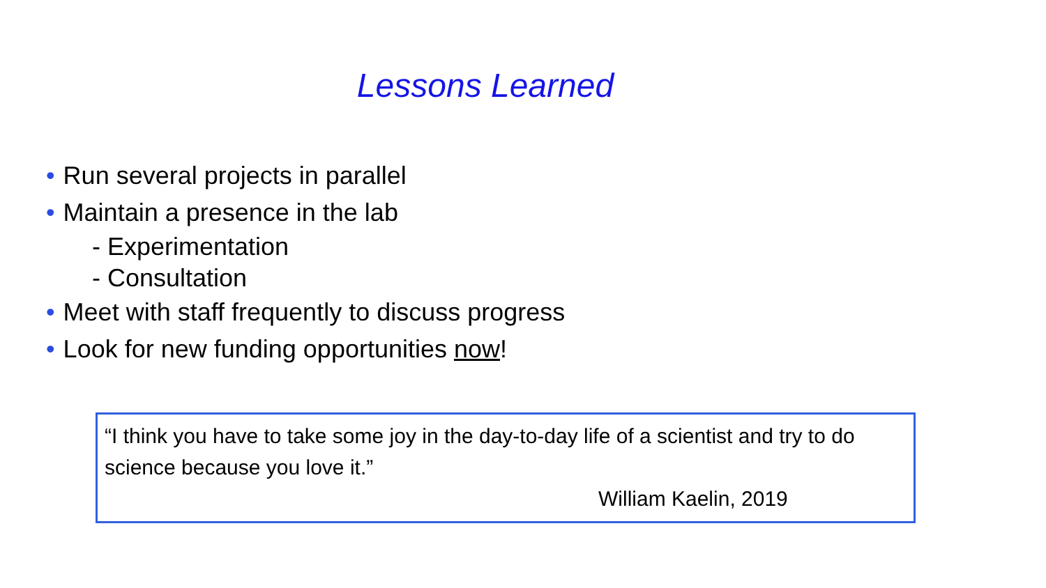Lessons Learned
• Run several projects in parallel
• Maintain a presence in the lab
- Experimentation
- Consultation
• Meet with staff frequently to discuss progress
• Look for new funding opportunities now!
“I think you have to take some joy in the day-to-day life of a scientist and try to do science because you love it.”
William Kaelin, 2019